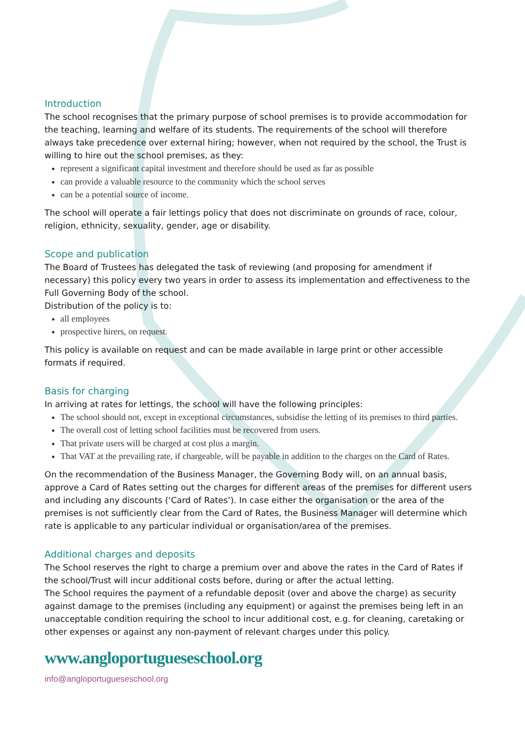Introduction
The school recognises that the primary purpose of school premises is to provide accommodation for the teaching, learning and welfare of its students. The requirements of the school will therefore always take precedence over external hiring; however, when not required by the school, the Trust is willing to hire out the school premises, as they:
represent a significant capital investment and therefore should be used as far as possible
can provide a valuable resource to the community which the school serves
can be a potential source of income.
The school will operate a fair lettings policy that does not discriminate on grounds of race, colour, religion, ethnicity, sexuality, gender, age or disability.
Scope and publication
The Board of Trustees has delegated the task of reviewing (and proposing for amendment if necessary) this policy every two years in order to assess its implementation and effectiveness to the Full Governing Body of the school.
Distribution of the policy is to:
all employees
prospective hirers, on request.
This policy is available on request and can be made available in large print or other accessible formats if required.
Basis for charging
In arriving at rates for lettings, the school will have the following principles:
The school should not, except in exceptional circumstances, subsidise the letting of its premises to third parties.
The overall cost of letting school facilities must be recovered from users.
That private users will be charged at cost plus a margin.
That VAT at the prevailing rate, if chargeable, will be payable in addition to the charges on the Card of Rates.
On the recommendation of the Business Manager, the Governing Body will, on an annual basis, approve a Card of Rates setting out the charges for different areas of the premises for different users and including any discounts (‘Card of Rates’). In case either the organisation or the area of the premises is not sufficiently clear from the Card of Rates, the Business Manager will determine which rate is applicable to any particular individual or organisation/area of the premises.
Additional charges and deposits
The School reserves the right to charge a premium over and above the rates in the Card of Rates if the school/Trust will incur additional costs before, during or after the actual letting.
The School requires the payment of a refundable deposit (over and above the charge) as security against damage to the premises (including any equipment) or against the premises being left in an unacceptable condition requiring the school to incur additional cost, e.g. for cleaning, caretaking or other expenses or against any non-payment of relevant charges under this policy.
www.angloportugueseschool.org
info@angloportugueseschool.org